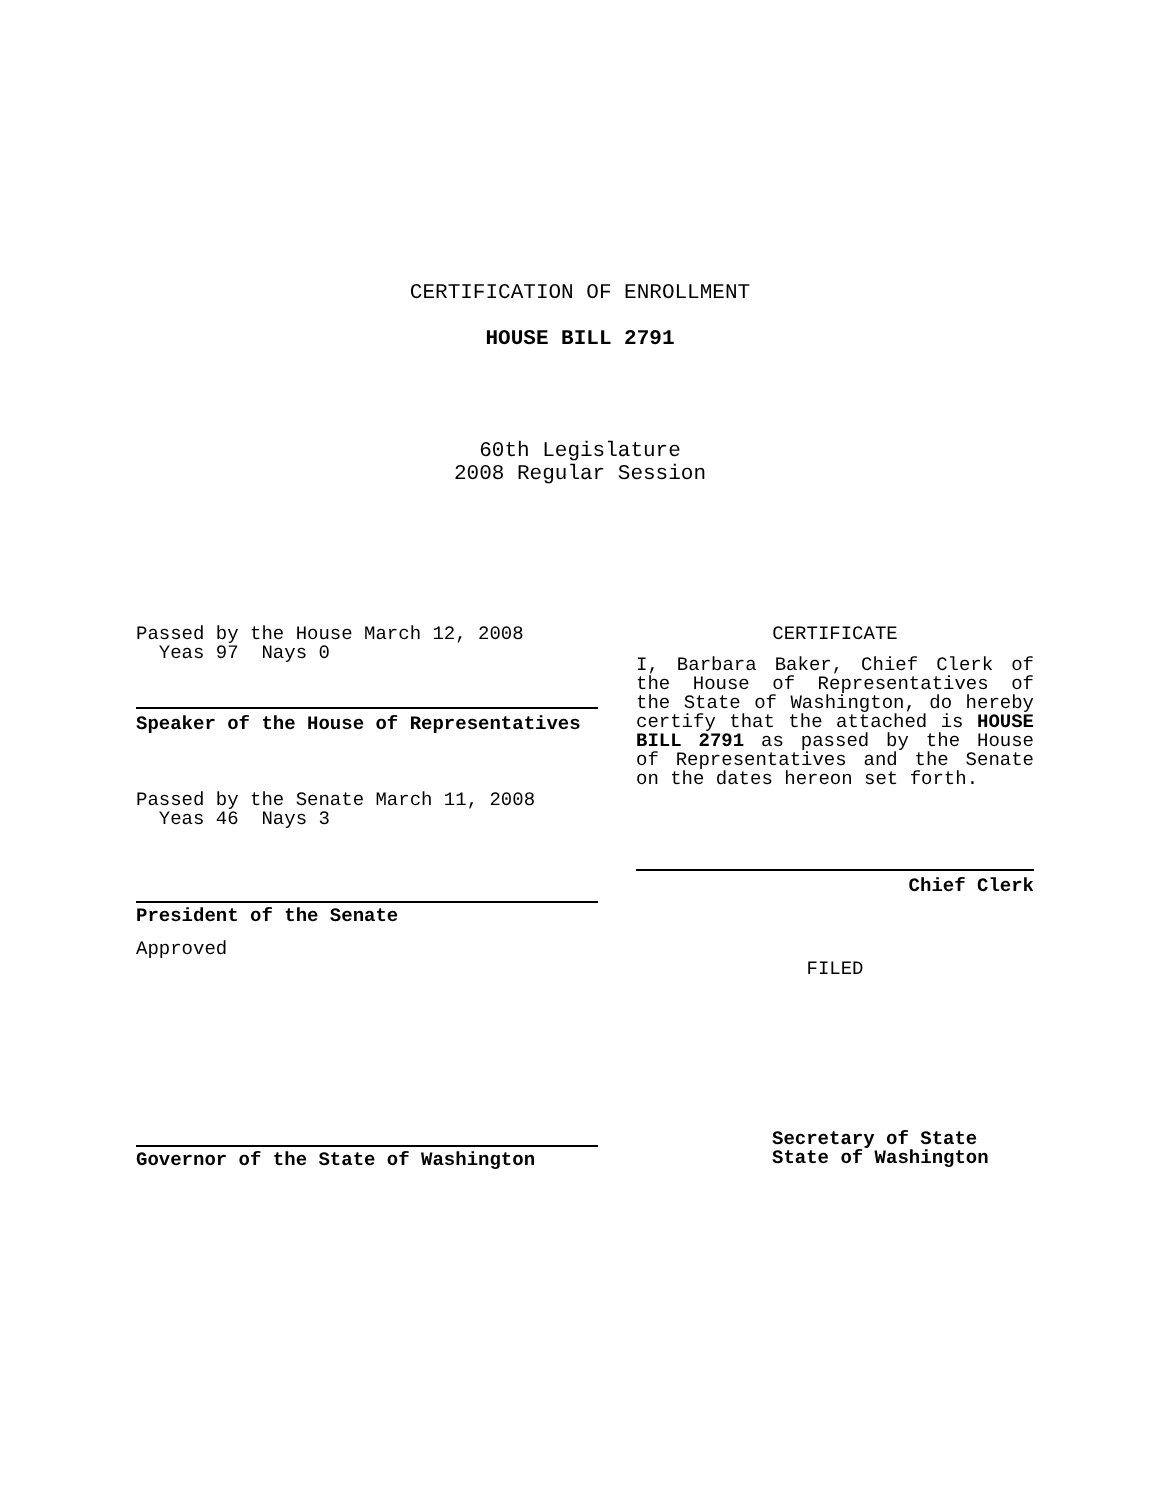CERTIFICATION OF ENROLLMENT
HOUSE BILL 2791
60th Legislature
2008 Regular Session
Passed by the House March 12, 2008
Yeas 97 Nays 0
Speaker of the House of Representatives
Passed by the Senate March 11, 2008
Yeas 46 Nays 3
President of the Senate
Approved
Governor of the State of Washington
CERTIFICATE
I, Barbara Baker, Chief Clerk of the House of Representatives of the State of Washington, do hereby certify that the attached is HOUSE BILL 2791 as passed by the House of Representatives and the Senate on the dates hereon set forth.
Chief Clerk
FILED
Secretary of State
State of Washington